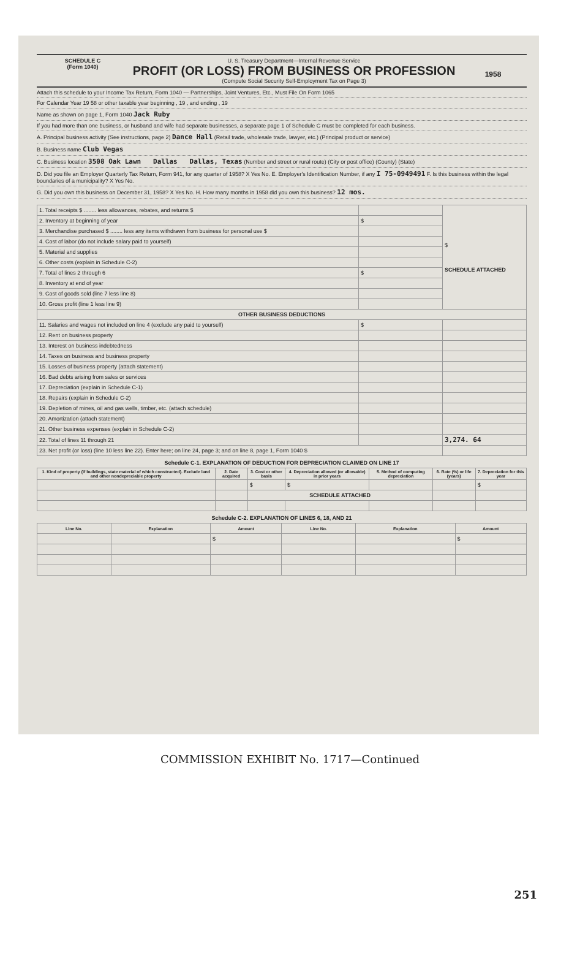SCHEDULE C
(Form 1040)
U. S. Treasury Department—Internal Revenue Service
PROFIT (OR LOSS) FROM BUSINESS OR PROFESSION
(Compute Social Security Self-Employment Tax on Page 3)
1958
Attach this schedule to your Income Tax Return, Form 1040 — Partnerships, Joint Ventures, Etc., Must File On Form 1065
For Calendar Year 19 58 or other taxable year beginning , 19 , and ending , 19
Name as shown on page 1, Form 1040 Jack Ruby
If you had more than one business, or husband and wife had separate businesses, a separate page 1 of Schedule C must be completed for each business.
A. Principal business activity (See instructions, page 2) Dance Hall (Retail trade, wholesale trade, lawyer, etc.) (Principal product or service)
B. Business name Club Vegas
C. Business location 3508 Oak Lawn Dallas Dallas, Texas (Number and street or rural route) (City or post office) (County) (State)
D. Did you file an Employer Quarterly Tax Return, Form 941, for any quarter of 1958? X Yes No. E. Employer's Identification Number, if any I 75-0949491 F. Is this business within the legal boundaries of a municipality? X Yes No.
G. Did you own this business on December 31, 1958? X Yes No. H. How many months in 1958 did you own this business? 12 mos.
| 1. Total receipts $ ........ less allowances, rebates, and returns $ | | $ SCHEDULE ATTACHED |
| 2. Inventory at beginning of year | $ | |
| 3. Merchandise purchased $ ........ less any items withdrawn from business for personal use $ | | |
| 4. Cost of labor (do not include salary paid to yourself) | | |
| 5. Material and supplies | | |
| 6. Other costs (explain in Schedule C-2) | | |
| 7. Total of lines 2 through 6 | $ | |
| 8. Inventory at end of year | | |
| 9. Cost of goods sold (line 7 less line 8) | | |
| 10. Gross profit (line 1 less line 9) | | |
| OTHER BUSINESS DEDUCTIONS | | |
| 11. Salaries and wages not included on line 4 (exclude any paid to yourself) | $ | |
| 12. Rent on business property | | |
| 13. Interest on business indebtedness | | |
| 14. Taxes on business and business property | | |
| 15. Losses of business property (attach statement) | | |
| 16. Bad debts arising from sales or services | | |
| 17. Depreciation (explain in Schedule C-1) | | |
| 18. Repairs (explain in Schedule C-2) | | |
| 19. Depletion of mines, oil and gas wells, timber, etc. (attach schedule) | | |
| 20. Amortization (attach statement) | | |
| 21. Other business expenses (explain in Schedule C-2) | | |
| 22. Total of lines 11 through 21 | | 3,274. 64 |
| 23. Net profit (or loss) (line 10 less line 22). Enter here; on line 24, page 3; and on line 8, page 1, Form 1040 $ | | |
Schedule C-1. EXPLANATION OF DEDUCTION FOR DEPRECIATION CLAIMED ON LINE 17
| 1. Kind of property (if buildings, state material of which constructed). Exclude land and other nondepreciable property | 2. Date acquired | 3. Cost or other basis | 4. Depreciation allowed (or allowable) in prior years | 5. Method of computing depreciation | 6. Rate (%) or life (years) | 7. Depreciation for this year |
| --- | --- | --- | --- | --- | --- | --- |
| | | $ | $ | | | $ |
| | | SCHEDULE ATTACHED | | | | |
Schedule C-2. EXPLANATION OF LINES 6, 18, AND 21
| Line No. | Explanation | Amount | Line No. | Explanation | Amount |
| --- | --- | --- | --- | --- | --- |
| | | $ | | | $ |
COMMISSION EXHIBIT No. 1717—Continued
251